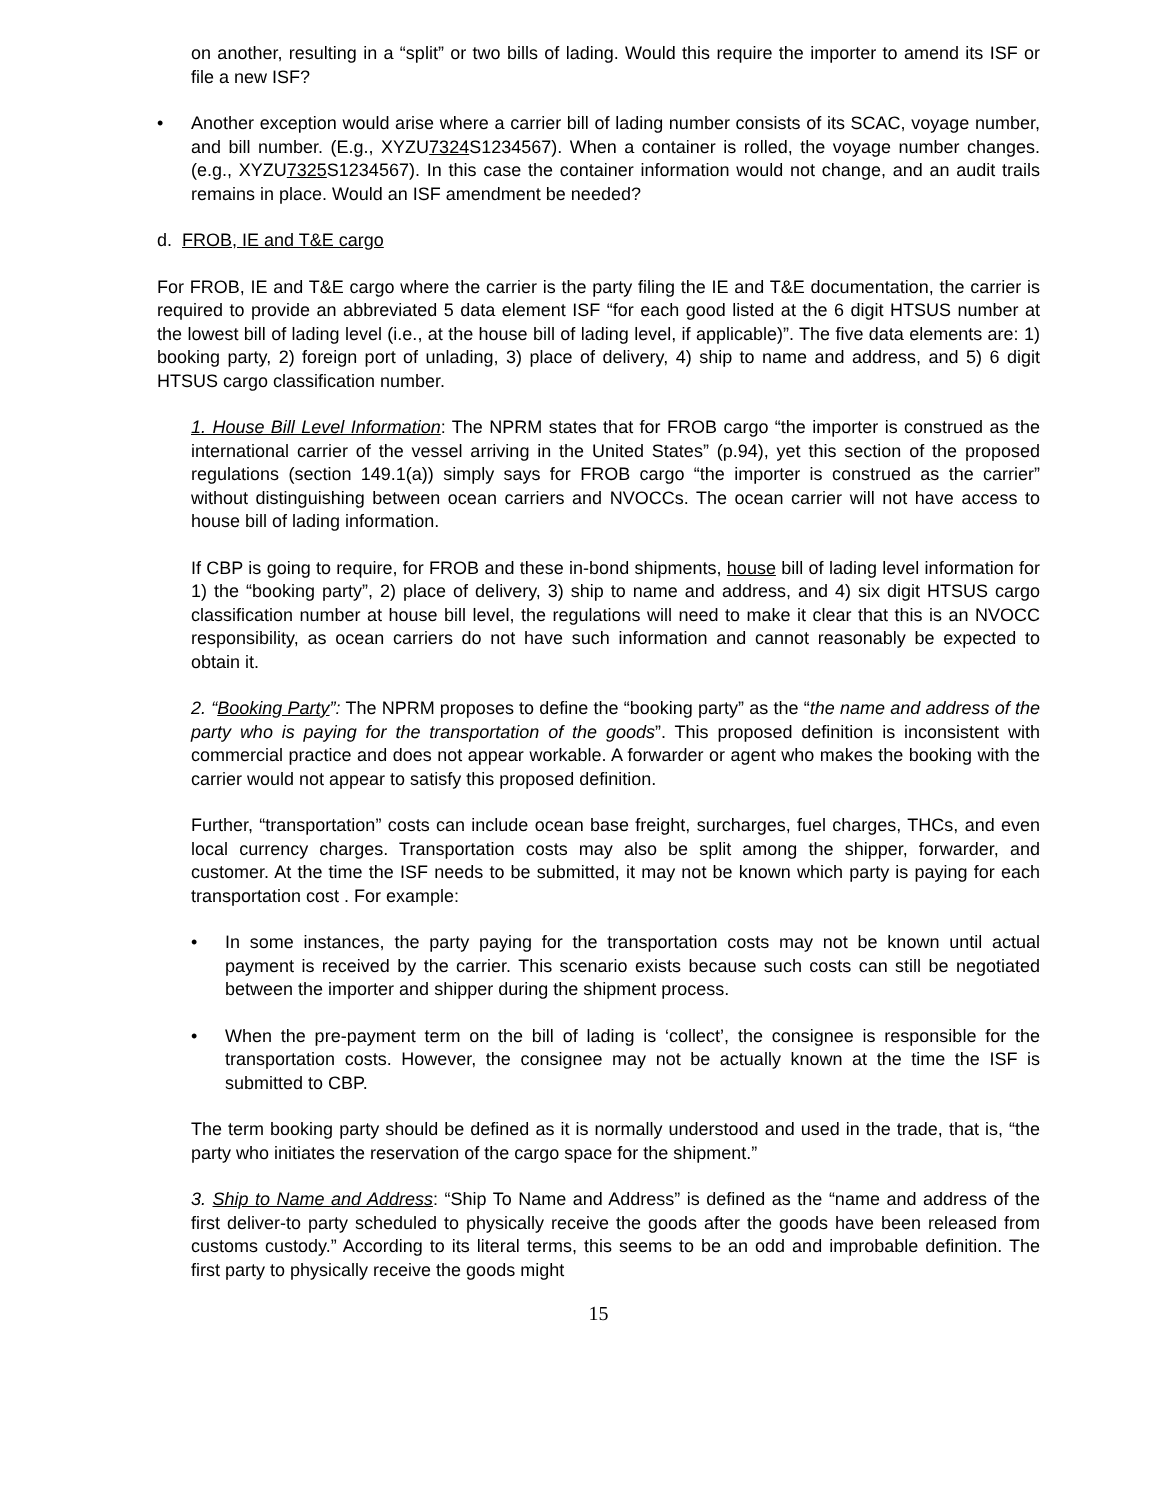on another, resulting in a “split” or two bills of lading. Would this require the importer to amend its ISF or file a new ISF?
• Another exception would arise where a carrier bill of lading number consists of its SCAC, voyage number, and bill number. (E.g., XYZU7324 S1234567). When a container is rolled, the voyage number changes. (e.g., XYZU7325 S1234567). In this case the container information would not change, and an audit trails remains in place. Would an ISF amendment be needed?
d. FROB, IE and T&E cargo
For FROB, IE and T&E cargo where the carrier is the party filing the IE and T&E documentation, the carrier is required to provide an abbreviated 5 data element ISF “for each good listed at the 6 digit HTSUS number at the lowest bill of lading level (i.e., at the house bill of lading level, if applicable)”. The five data elements are: 1) booking party, 2) foreign port of unlading, 3) place of delivery, 4) ship to name and address, and 5) 6 digit HTSUS cargo classification number.
1. House Bill Level Information: The NPRM states that for FROB cargo “the importer is construed as the international carrier of the vessel arriving in the United States” (p.94), yet this section of the proposed regulations (section 149.1(a)) simply says for FROB cargo “the importer is construed as the carrier” without distinguishing between ocean carriers and NVOCCs. The ocean carrier will not have access to house bill of lading information.
If CBP is going to require, for FROB and these in-bond shipments, house bill of lading level information for 1) the “booking party”, 2) place of delivery, 3) ship to name and address, and 4) six digit HTSUS cargo classification number at house bill level, the regulations will need to make it clear that this is an NVOCC responsibility, as ocean carriers do not have such information and cannot reasonably be expected to obtain it.
2. “Booking Party”: The NPRM proposes to define the “booking party” as the “the name and address of the party who is paying for the transportation of the goods”. This proposed definition is inconsistent with commercial practice and does not appear workable. A forwarder or agent who makes the booking with the carrier would not appear to satisfy this proposed definition.
Further, “transportation” costs can include ocean base freight, surcharges, fuel charges, THCs, and even local currency charges. Transportation costs may also be split among the shipper, forwarder, and customer. At the time the ISF needs to be submitted, it may not be known which party is paying for each transportation cost . For example:
• In some instances, the party paying for the transportation costs may not be known until actual payment is received by the carrier. This scenario exists because such costs can still be negotiated between the importer and shipper during the shipment process.
• When the pre-payment term on the bill of lading is ‘collect’, the consignee is responsible for the transportation costs. However, the consignee may not be actually known at the time the ISF is submitted to CBP.
The term booking party should be defined as it is normally understood and used in the trade, that is, “the party who initiates the reservation of the cargo space for the shipment.”
3. Ship to Name and Address: “Ship To Name and Address” is defined as the “name and address of the first deliver-to party scheduled to physically receive the goods after the goods have been released from customs custody.” According to its literal terms, this seems to be an odd and improbable definition. The first party to physically receive the goods might
15